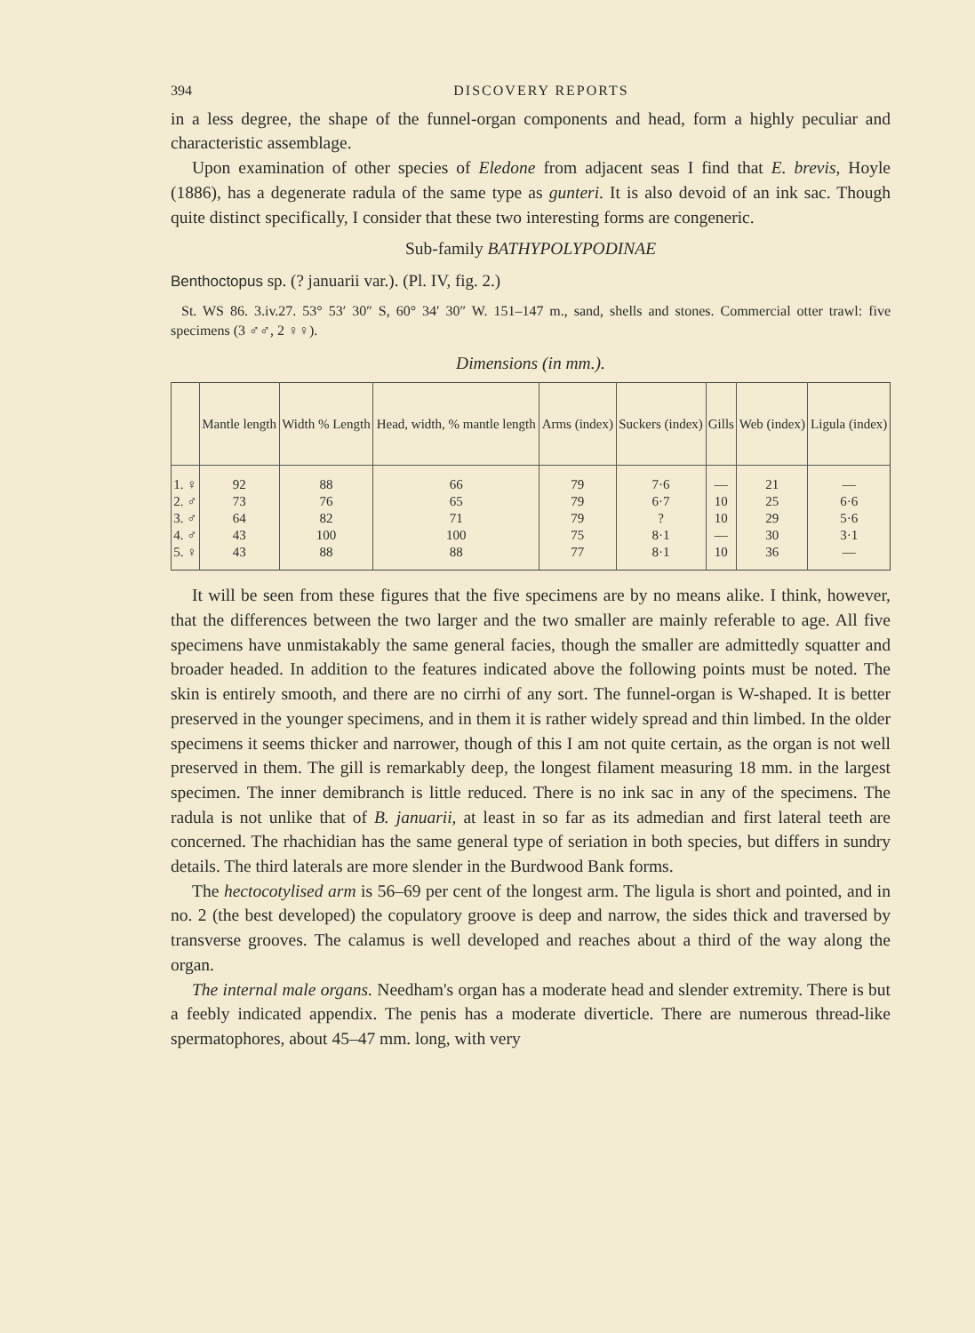394 DISCOVERY REPORTS
in a less degree, the shape of the funnel-organ components and head, form a highly peculiar and characteristic assemblage.
Upon examination of other species of Eledone from adjacent seas I find that E. brevis, Hoyle (1886), has a degenerate radula of the same type as gunteri. It is also devoid of an ink sac. Though quite distinct specifically, I consider that these two interesting forms are congeneric.
Sub-family BATHYPOLYPODINAE
Benthoctopus sp. (? januarii var.). (Pl. IV, fig. 2.)
St. WS 86. 3.iv.27. 53° 53′ 30″ S, 60° 34′ 30″ W. 151–147 m., sand, shells and stones. Commercial otter trawl: five specimens (3 ♂♂, 2 ♀♀).
Dimensions (in mm.).
| | Mantle length | Width % Length | Head, width, % mantle length | Arms (index) | Suckers (index) | Gills | Web (index) | Ligula (index) |
| --- | --- | --- | --- | --- | --- | --- | --- | --- |
| 1. ♀ | 92 | 88 | 66 | 79 | 7·6 | — | 21 | — |
| 2. ♂ | 73 | 76 | 65 | 79 | 6·7 | 10 | 25 | 6·6 |
| 3. ♂ | 64 | 82 | 71 | 79 | ? | 10 | 29 | 5·6 |
| 4. ♂ | 43 | 100 | 100 | 75 | 8·1 | — | 30 | 3·1 |
| 5. ♀ | 43 | 88 | 88 | 77 | 8·1 | 10 | 36 | — |
It will be seen from these figures that the five specimens are by no means alike. I think, however, that the differences between the two larger and the two smaller are mainly referable to age. All five specimens have unmistakably the same general facies, though the smaller are admittedly squatter and broader headed. In addition to the features indicated above the following points must be noted. The skin is entirely smooth, and there are no cirrhi of any sort. The funnel-organ is W-shaped. It is better preserved in the younger specimens, and in them it is rather widely spread and thin limbed. In the older specimens it seems thicker and narrower, though of this I am not quite certain, as the organ is not well preserved in them. The gill is remarkably deep, the longest filament measuring 18 mm. in the largest specimen. The inner demibranch is little reduced. There is no ink sac in any of the specimens. The radula is not unlike that of B. januarii, at least in so far as its admedian and first lateral teeth are concerned. The rhachidian has the same general type of seriation in both species, but differs in sundry details. The third laterals are more slender in the Burdwood Bank forms.
The hectocotylised arm is 56–69 per cent of the longest arm. The ligula is short and pointed, and in no. 2 (the best developed) the copulatory groove is deep and narrow, the sides thick and traversed by transverse grooves. The calamus is well developed and reaches about a third of the way along the organ.
The internal male organs. Needham's organ has a moderate head and slender extremity. There is but a feebly indicated appendix. The penis has a moderate diverticle. There are numerous thread-like spermatophores, about 45–47 mm. long, with very